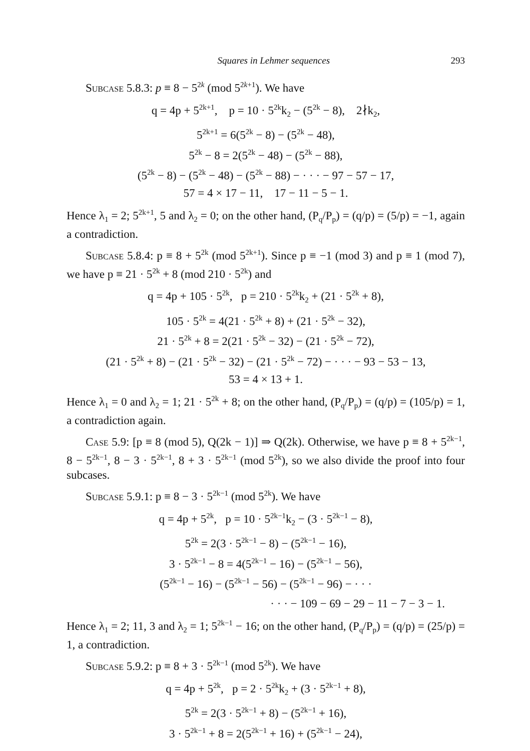Squares in Lehmer sequences 293
Subcase 5.8.3: p ≡ 8 − 5<sup>2k</sup> (mod 5<sup>2k+1</sup>). We have
q = 4p + 5<sup>2k+1</sup>, p = 10 · 5<sup>2k</sup>k<sub>2</sub> − (5<sup>2k</sup> − 8), 2∤k<sub>2</sub>,
5<sup>2k+1</sup> = 6(5<sup>2k</sup> − 8) − (5<sup>2k</sup> − 48),
5<sup>2k</sup> − 8 = 2(5<sup>2k</sup> − 48) − (5<sup>2k</sup> − 88),
(5<sup>2k</sup> − 8) − (5<sup>2k</sup> − 48) − (5<sup>2k</sup> − 88) − · · · − 97 − 57 − 17,
57 = 4 × 17 − 11, 17 − 11 − 5 − 1.
Hence λ<sub>1</sub> = 2; 5<sup>2k+1</sup>, 5 and λ<sub>2</sub> = 0; on the other hand, (P<sub>q</sub>/P<sub>p</sub>) = (q/p) = (5/p) = −1, again a contradiction.
Subcase 5.8.4: p ≡ 8 + 5<sup>2k</sup> (mod 5<sup>2k+1</sup>). Since p ≡ −1 (mod 3) and p ≡ 1 (mod 7), we have p ≡ 21 · 5<sup>2k</sup> + 8 (mod 210 · 5<sup>2k</sup>) and
q = 4p + 105 · 5<sup>2k</sup>, p = 210 · 5<sup>2k</sup>k<sub>2</sub> + (21 · 5<sup>2k</sup> + 8),
105 · 5<sup>2k</sup> = 4(21 · 5<sup>2k</sup> + 8) + (21 · 5<sup>2k</sup> − 32),
21 · 5<sup>2k</sup> + 8 = 2(21 · 5<sup>2k</sup> − 32) − (21 · 5<sup>2k</sup> − 72),
(21 · 5<sup>2k</sup> + 8) − (21 · 5<sup>2k</sup> − 32) − (21 · 5<sup>2k</sup> − 72) − · · · − 93 − 53 − 13,
53 = 4 × 13 + 1.
Hence λ<sub>1</sub> = 0 and λ<sub>2</sub> = 1; 21 · 5<sup>2k</sup> + 8; on the other hand, (P<sub>q</sub>/P<sub>p</sub>) = (q/p) = (105/p) = 1, a contradiction again.
Case 5.9: [p ≡ 8 (mod 5), Q(2k − 1)] ⇒ Q(2k). Otherwise, we have p ≡ 8 + 5<sup>2k−1</sup>, 8 − 5<sup>2k−1</sup>, 8 − 3 · 5<sup>2k−1</sup>, 8 + 3 · 5<sup>2k−1</sup> (mod 5<sup>2k</sup>), so we also divide the proof into four subcases.
Subcase 5.9.1: p ≡ 8 − 3 · 5<sup>2k−1</sup> (mod 5<sup>2k</sup>). We have
q = 4p + 5<sup>2k</sup>, p = 10 · 5<sup>2k−1</sup>k<sub>2</sub> − (3 · 5<sup>2k−1</sup> − 8),
5<sup>2k</sup> = 2(3 · 5<sup>2k−1</sup> − 8) − (5<sup>2k−1</sup> − 16),
3 · 5<sup>2k−1</sup> − 8 = 4(5<sup>2k−1</sup> − 16) − (5<sup>2k−1</sup> − 56),
(5<sup>2k−1</sup> − 16) − (5<sup>2k−1</sup> − 56) − (5<sup>2k−1</sup> − 96) − · · ·
· · · − 109 − 69 − 29 − 11 − 7 − 3 − 1.
Hence λ<sub>1</sub> = 2; 11, 3 and λ<sub>2</sub> = 1; 5<sup>2k−1</sup> − 16; on the other hand, (P<sub>q</sub>/P<sub>p</sub>) = (q/p) = (25/p) = 1, a contradiction.
Subcase 5.9.2: p ≡ 8 + 3 · 5<sup>2k−1</sup> (mod 5<sup>2k</sup>). We have
q = 4p + 5<sup>2k</sup>, p = 2 · 5<sup>2k</sup>k<sub>2</sub> + (3 · 5<sup>2k−1</sup> + 8),
5<sup>2k</sup> = 2(3 · 5<sup>2k−1</sup> + 8) − (5<sup>2k−1</sup> + 16),
3 · 5<sup>2k−1</sup> + 8 = 2(5<sup>2k−1</sup> + 16) + (5<sup>2k−1</sup> − 24),